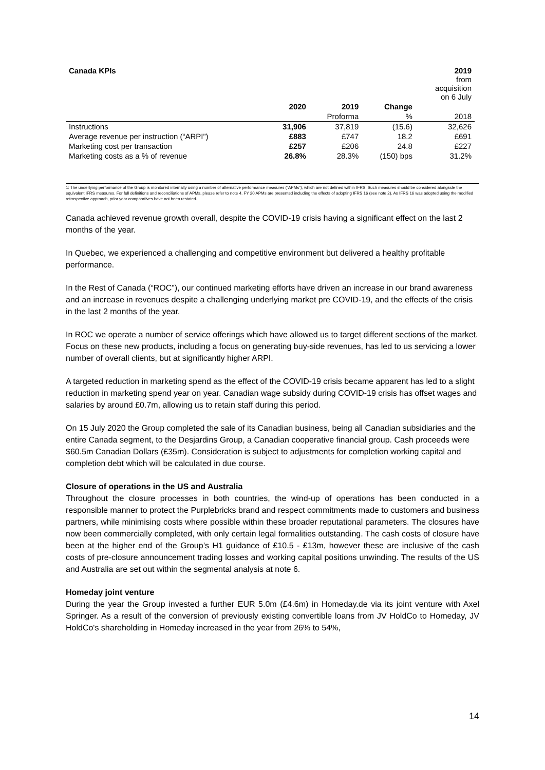| Canada KPIs | | | | 2019 from acquisition on 6 July |
| | 2020 | 2019 | Change | |
| | | Proforma | % | 2018 |
| Instructions | 31,906 | 37,819 | (15.6) | 32,626 |
| Average revenue per instruction (“ARPI”) | £883 | £747 | 18.2 | £691 |
| Marketing cost per transaction | £257 | £206 | 24.8 | £227 |
| Marketing costs as a % of revenue | 26.8% | 28.3% | (150) bps | 31.2% |
1: The underlying performance of the Group is monitored internally using a number of alternative performance measures (“APMs”), which are not defined within IFRS. Such measures should be considered alongside the equivalent IFRS measures. For full definitions and reconciliations of APMs, please refer to note 4. FY 20 APMs are presented including the effects of adopting IFRS 16 (see note 2). As IFRS 16 was adopted using the modified retrospective approach, prior year comparatives have not been restated.
Canada achieved revenue growth overall, despite the COVID-19 crisis having a significant effect on the last 2 months of the year.
In Quebec, we experienced a challenging and competitive environment but delivered a healthy profitable performance.
In the Rest of Canada (“ROC”), our continued marketing efforts have driven an increase in our brand awareness and an increase in revenues despite a challenging underlying market pre COVID-19, and the effects of the crisis in the last 2 months of the year.
In ROC we operate a number of service offerings which have allowed us to target different sections of the market. Focus on these new products, including a focus on generating buy-side revenues, has led to us servicing a lower number of overall clients, but at significantly higher ARPI.
A targeted reduction in marketing spend as the effect of the COVID-19 crisis became apparent has led to a slight reduction in marketing spend year on year. Canadian wage subsidy during COVID-19 crisis has offset wages and salaries by around £0.7m, allowing us to retain staff during this period.
On 15 July 2020 the Group completed the sale of its Canadian business, being all Canadian subsidiaries and the entire Canada segment, to the Desjardins Group, a Canadian cooperative financial group. Cash proceeds were $60.5m Canadian Dollars (£35m). Consideration is subject to adjustments for completion working capital and completion debt which will be calculated in due course.
Closure of operations in the US and Australia
Throughout the closure processes in both countries, the wind-up of operations has been conducted in a responsible manner to protect the Purplebricks brand and respect commitments made to customers and business partners, while minimising costs where possible within these broader reputational parameters. The closures have now been commercially completed, with only certain legal formalities outstanding. The cash costs of closure have been at the higher end of the Group’s H1 guidance of £10.5 - £13m, however these are inclusive of the cash costs of pre-closure announcement trading losses and working capital positions unwinding. The results of the US and Australia are set out within the segmental analysis at note 6.
Homeday joint venture
During the year the Group invested a further EUR 5.0m (£4.6m) in Homeday.de via its joint venture with Axel Springer. As a result of the conversion of previously existing convertible loans from JV HoldCo to Homeday, JV HoldCo's shareholding in Homeday increased in the year from 26% to 54%,
14